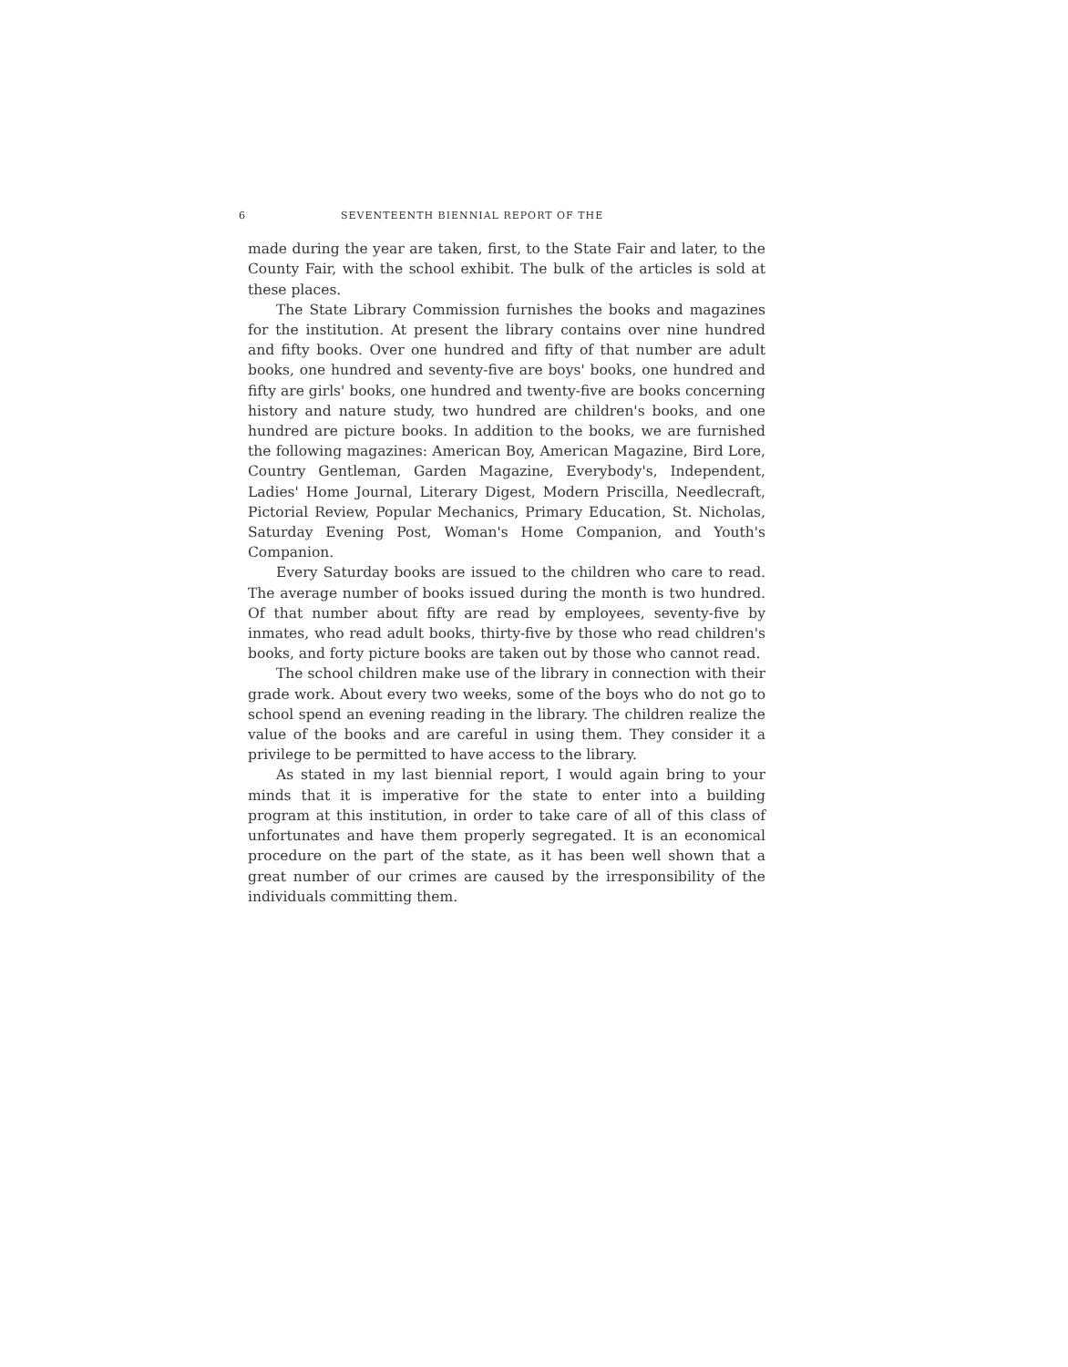6 SEVENTEENTH BIENNIAL REPORT OF THE
made during the year are taken, first, to the State Fair and later, to the County Fair, with the school exhibit. The bulk of the articles is sold at these places.
The State Library Commission furnishes the books and magazines for the institution. At present the library contains over nine hundred and fifty books. Over one hundred and fifty of that number are adult books, one hundred and seventy-five are boys' books, one hundred and fifty are girls' books, one hundred and twenty-five are books concerning history and nature study, two hundred are children's books, and one hundred are picture books. In addition to the books, we are furnished the following magazines: American Boy, American Magazine, Bird Lore, Country Gentleman, Garden Magazine, Everybody's, Independent, Ladies' Home Journal, Literary Digest, Modern Priscilla, Needlecraft, Pictorial Review, Popular Mechanics, Primary Education, St. Nicholas, Saturday Evening Post, Woman's Home Companion, and Youth's Companion.
Every Saturday books are issued to the children who care to read. The average number of books issued during the month is two hundred. Of that number about fifty are read by employees, seventy-five by inmates, who read adult books, thirty-five by those who read children's books, and forty picture books are taken out by those who cannot read.
The school children make use of the library in connection with their grade work. About every two weeks, some of the boys who do not go to school spend an evening reading in the library. The children realize the value of the books and are careful in using them. They consider it a privilege to be permitted to have access to the library.
As stated in my last biennial report, I would again bring to your minds that it is imperative for the state to enter into a building program at this institution, in order to take care of all of this class of unfortunates and have them properly segregated. It is an economical procedure on the part of the state, as it has been well shown that a great number of our crimes are caused by the irresponsibility of the individuals committing them.